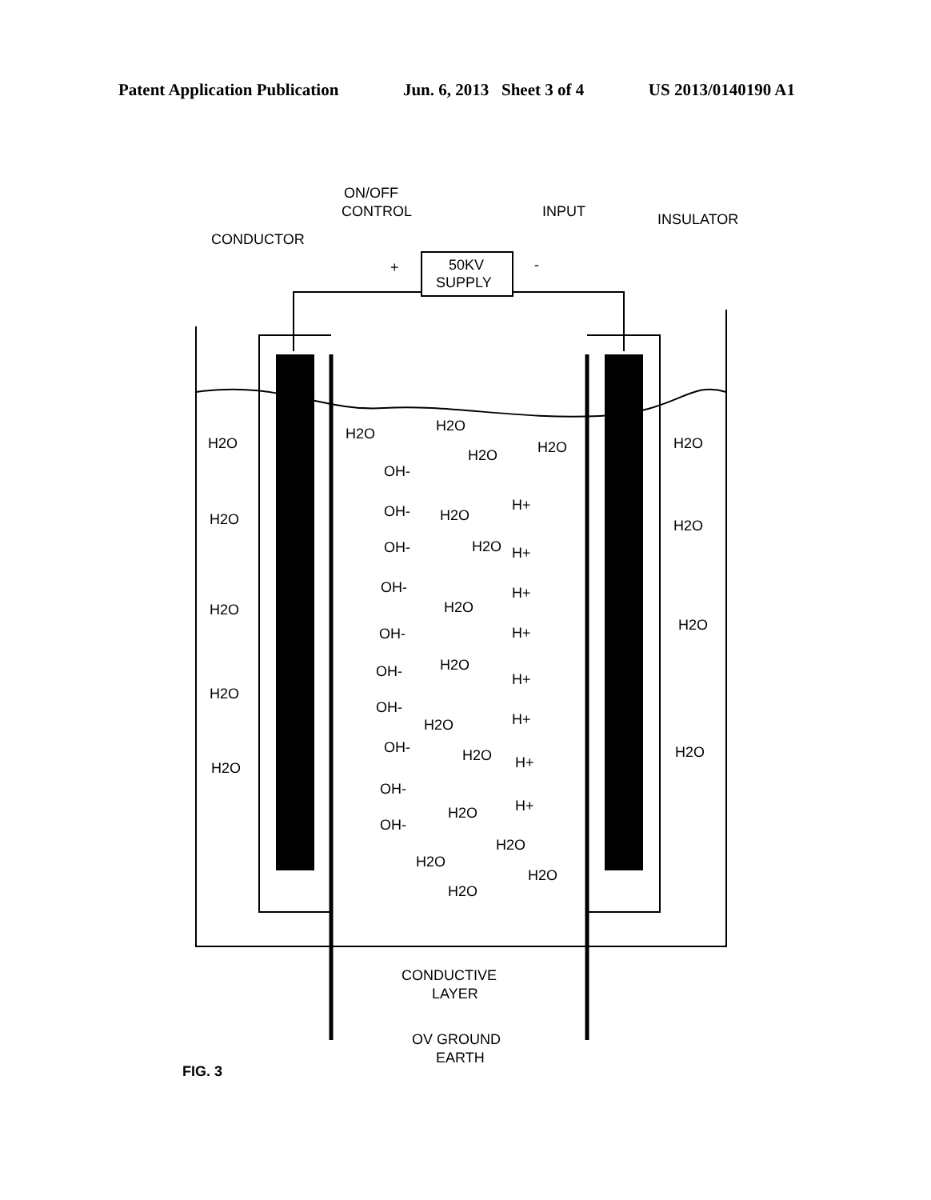Patent Application Publication Jun. 6, 2013 Sheet 3 of 4 US 2013/0140190 A1
ON/OFF
CONTROL
INPUT
INSULATOR
CONDUCTOR
+
-
50KV
SUPPLY
H2O
H2O
H2O
H2O
H2O
H2O
H2O
H2O
H2O
H2O
H2O
H2O
H2O
OH-
H+
OH-
H2O
H2O
OH-
H+
OH-
H+
H2O
OH-
H+
OH-
H2O
H+
OH-
H+
H2O
OH-
H2O
H+
OH-
H+
H2O
OH-
H2O
H2O
H2O
H2O
CONDUCTIVE
LAYER
OV GROUND
EARTH
FIG. 3